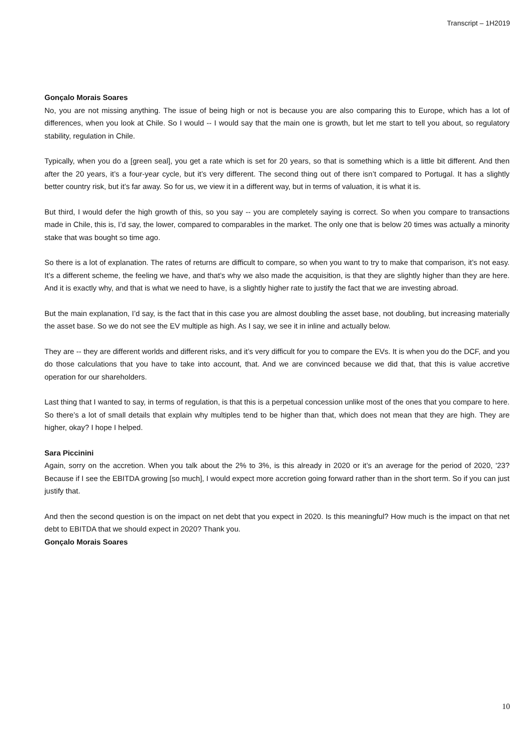Transcript – 1H2019
Gonçalo Morais Soares
No, you are not missing anything. The issue of being high or not is because you are also comparing this to Europe, which has a lot of differences, when you look at Chile. So I would -- I would say that the main one is growth, but let me start to tell you about, so regulatory stability, regulation in Chile.
Typically, when you do a [green seal], you get a rate which is set for 20 years, so that is something which is a little bit different. And then after the 20 years, it’s a four-year cycle, but it’s very different. The second thing out of there isn’t compared to Portugal. It has a slightly better country risk, but it’s far away. So for us, we view it in a different way, but in terms of valuation, it is what it is.
But third, I would defer the high growth of this, so you say -- you are completely saying is correct. So when you compare to transactions made in Chile, this is, I’d say, the lower, compared to comparables in the market. The only one that is below 20 times was actually a minority stake that was bought so time ago.
So there is a lot of explanation. The rates of returns are difficult to compare, so when you want to try to make that comparison, it’s not easy. It’s a different scheme, the feeling we have, and that’s why we also made the acquisition, is that they are slightly higher than they are here. And it is exactly why, and that is what we need to have, is a slightly higher rate to justify the fact that we are investing abroad.
But the main explanation, I’d say, is the fact that in this case you are almost doubling the asset base, not doubling, but increasing materially the asset base. So we do not see the EV multiple as high. As I say, we see it in inline and actually below.
They are -- they are different worlds and different risks, and it’s very difficult for you to compare the EVs. It is when you do the DCF, and you do those calculations that you have to take into account, that. And we are convinced because we did that, that this is value accretive operation for our shareholders.
Last thing that I wanted to say, in terms of regulation, is that this is a perpetual concession unlike most of the ones that you compare to here. So there’s a lot of small details that explain why multiples tend to be higher than that, which does not mean that they are high. They are higher, okay? I hope I helped.
Sara Piccinini
Again, sorry on the accretion. When you talk about the 2% to 3%, is this already in 2020 or it’s an average for the period of 2020, '23? Because if I see the EBITDA growing [so much], I would expect more accretion going forward rather than in the short term. So if you can just justify that.
And then the second question is on the impact on net debt that you expect in 2020. Is this meaningful? How much is the impact on that net debt to EBITDA that we should expect in 2020? Thank you.
Gonçalo Morais Soares
10